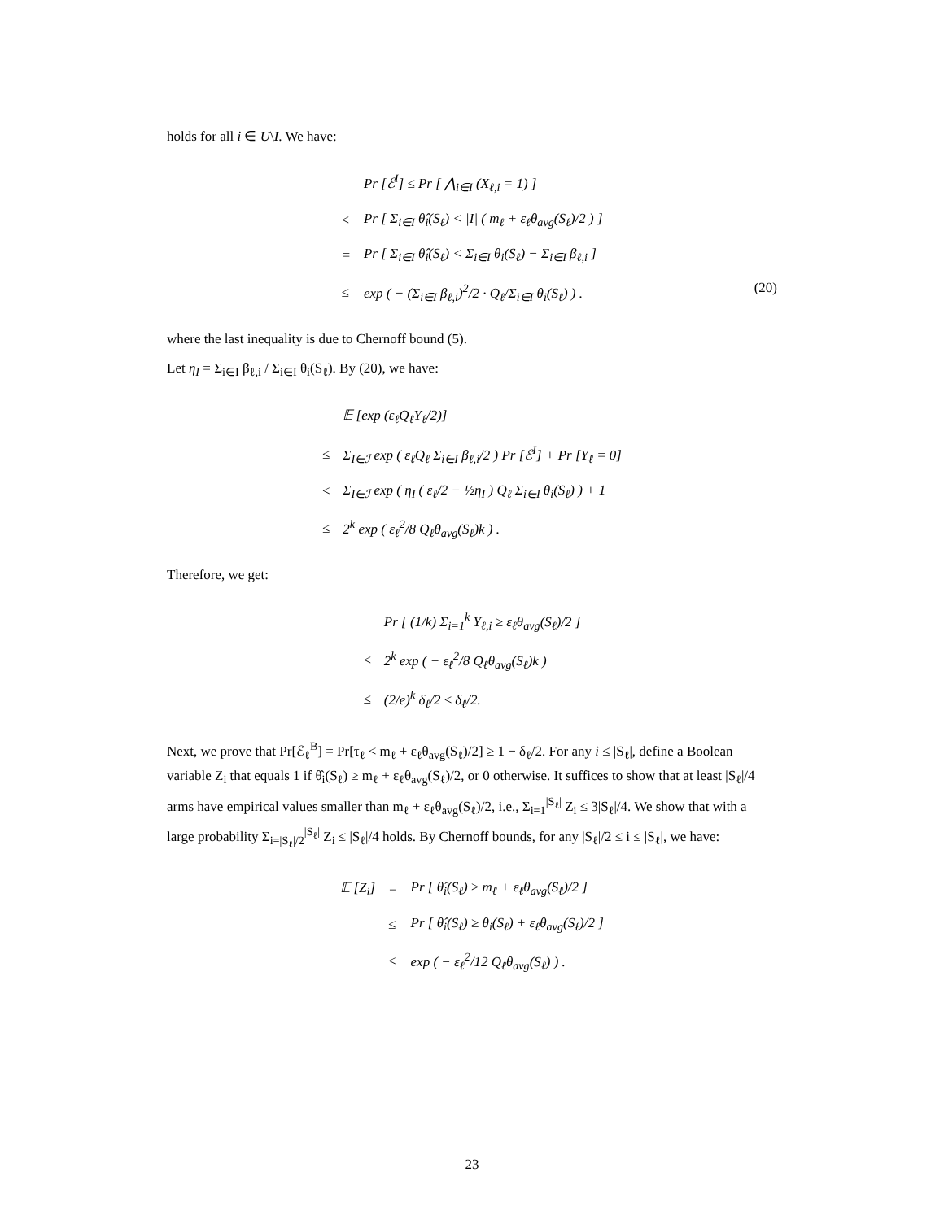holds for all i ∈ U\I. We have:
| | Pr [ℰ<sup>I</sup>] ≤ Pr [ ⋀<sub>i∈I</sub> (X<sub>ℓ,i</sub> = 1) ] |
| ≤ | Pr [ Σ<sub>i∈I</sub> θ̂<sub>i</sub>(S<sub>ℓ</sub>) < /I/ ( m<sub>ℓ</sub> + ε<sub>ℓ</sub>θ<sub>avg</sub>(S<sub>ℓ</sub>)/2 ) ] |
| = | Pr [ Σ<sub>i∈I</sub> θ̂<sub>i</sub>(S<sub>ℓ</sub>) < Σ<sub>i∈I</sub> θ<sub>i</sub>(S<sub>ℓ</sub>) − Σ<sub>i∈I</sub> β<sub>ℓ,i</sub> ] |
| ≤ | exp ( − (Σ<sub>i∈I</sub> β<sub>ℓ,i</sub>)<sup>2</sup>/2 · Q<sub>ℓ</sub>/Σ<sub>i∈I</sub> θ<sub>i</sub>(S<sub>ℓ</sub>) ) . |
(20)
where the last inequality is due to Chernoff bound (5).
Let η<sub>I</sub> = Σ<sub>i∈I</sub> β<sub>ℓ,i</sub> / Σ<sub>i∈I</sub> θ<sub>i</sub>(S<sub>ℓ</sub>). By (20), we have:
| | 𝔼 [exp (ε<sub>ℓ</sub>Q<sub>ℓ</sub>Y<sub>ℓ</sub>/2)] |
| ≤ | Σ<sub>I∈ℐ</sub> exp ( ε<sub>ℓ</sub>Q<sub>ℓ</sub> Σ<sub>i∈I</sub> β<sub>ℓ,i</sub>/2 ) Pr [ℰ<sup>I</sup>] + Pr [Y<sub>ℓ</sub> = 0] |
| ≤ | Σ<sub>I∈ℐ</sub> exp ( η<sub>I</sub> ( ε<sub>ℓ</sub>/2 − ½η<sub>I</sub> ) Q<sub>ℓ</sub> Σ<sub>i∈I</sub> θ<sub>i</sub>(S<sub>ℓ</sub>) ) + 1 |
| ≤ | 2<sup>k</sup> exp ( ε<sub>ℓ</sub><sup>2</sup>/8 Q<sub>ℓ</sub>θ<sub>avg</sub>(S<sub>ℓ</sub>)k ) . |
Therefore, we get:
| | Pr [ (1/k) Σ<sub>i=1</sub><sup>k</sup> Y<sub>ℓ,i</sub> ≥ ε<sub>ℓ</sub>θ<sub>avg</sub>(S<sub>ℓ</sub>)/2 ] |
| ≤ | 2<sup>k</sup> exp ( − ε<sub>ℓ</sub><sup>2</sup>/8 Q<sub>ℓ</sub>θ<sub>avg</sub>(S<sub>ℓ</sub>)k ) |
| ≤ | (2/e)<sup>k</sup> δ<sub>ℓ</sub>/2 ≤ δ<sub>ℓ</sub>/2. |
Next, we prove that Pr[ℰ<sub>ℓ</sub><sup>B</sup>] = Pr[τ<sub>ℓ</sub> < m<sub>ℓ</sub> + ε<sub>ℓ</sub>θ<sub>avg</sub>(S<sub>ℓ</sub>)/2] ≥ 1 − δ<sub>ℓ</sub>/2. For any i ≤ |S<sub>ℓ</sub>|, define a Boolean variable Z<sub>i</sub> that equals 1 if θ̂<sub>i</sub>(S<sub>ℓ</sub>) ≥ m<sub>ℓ</sub> + ε<sub>ℓ</sub>θ<sub>avg</sub>(S<sub>ℓ</sub>)/2, or 0 otherwise. It suffices to show that at least |S<sub>ℓ</sub>|/4 arms have empirical values smaller than m<sub>ℓ</sub> + ε<sub>ℓ</sub>θ<sub>avg</sub>(S<sub>ℓ</sub>)/2, i.e., Σ<sub>i=1</sub><sup>|S<sub>ℓ</sub>|</sup> Z<sub>i</sub> ≤ 3|S<sub>ℓ</sub>|/4. We show that with a large probability Σ<sub>i=|S<sub>ℓ</sub>|/2</sub><sup>|S<sub>ℓ</sub>|</sup> Z<sub>i</sub> ≤ |S<sub>ℓ</sub>|/4 holds. By Chernoff bounds, for any |S<sub>ℓ</sub>|/2 ≤ i ≤ |S<sub>ℓ</sub>|, we have:
| 𝔼 [Z<sub>i</sub>] | = | Pr [ θ̂<sub>i</sub>(S<sub>ℓ</sub>) ≥ m<sub>ℓ</sub> + ε<sub>ℓ</sub>θ<sub>avg</sub>(S<sub>ℓ</sub>)/2 ] |
| | ≤ | Pr [ θ̂<sub>i</sub>(S<sub>ℓ</sub>) ≥ θ<sub>i</sub>(S<sub>ℓ</sub>) + ε<sub>ℓ</sub>θ<sub>avg</sub>(S<sub>ℓ</sub>)/2 ] |
| | ≤ | exp ( − ε<sub>ℓ</sub><sup>2</sup>/12 Q<sub>ℓ</sub>θ<sub>avg</sub>(S<sub>ℓ</sub>) ) . |
23